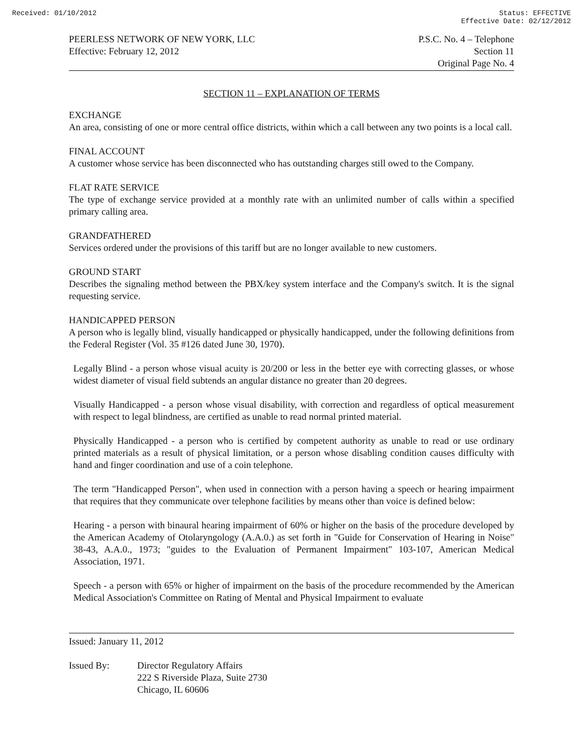Received: 01/10/2012 Status: EFFECTIVE
Effective Date: 02/12/2012
PEERLESS NETWORK OF NEW YORK, LLC
Effective: February 12, 2012
P.S.C. No. 4 – Telephone
Section 11
Original Page No. 4
SECTION 11 – EXPLANATION OF TERMS
EXCHANGE
An area, consisting of one or more central office districts, within which a call between any two points is a local call.
FINAL ACCOUNT
A customer whose service has been disconnected who has outstanding charges still owed to the Company.
FLAT RATE SERVICE
The type of exchange service provided at a monthly rate with an unlimited number of calls within a specified primary calling area.
GRANDFATHERED
Services ordered under the provisions of this tariff but are no longer available to new customers.
GROUND START
Describes the signaling method between the PBX/key system interface and the Company's switch. It is the signal requesting service.
HANDICAPPED PERSON
A person who is legally blind, visually handicapped or physically handicapped, under the following definitions from the Federal Register (Vol. 35 #126 dated June 30, 1970).
Legally Blind - a person whose visual acuity is 20/200 or less in the better eye with correcting glasses, or whose widest diameter of visual field subtends an angular distance no greater than 20 degrees.
Visually Handicapped - a person whose visual disability, with correction and regardless of optical measurement with respect to legal blindness, are certified as unable to read normal printed material.
Physically Handicapped - a person who is certified by competent authority as unable to read or use ordinary printed materials as a result of physical limitation, or a person whose disabling condition causes difficulty with hand and finger coordination and use of a coin telephone.
The term "Handicapped Person", when used in connection with a person having a speech or hearing impairment that requires that they communicate over telephone facilities by means other than voice is defined below:
Hearing - a person with binaural hearing impairment of 60% or higher on the basis of the procedure developed by the American Academy of Otolaryngology (A.A.0.) as set forth in "Guide for Conservation of Hearing in Noise" 38-43, A.A.0., 1973; "guides to the Evaluation of Permanent Impairment" 103-107, American Medical Association, 1971.
Speech - a person with 65% or higher of impairment on the basis of the procedure recommended by the American Medical Association's Committee on Rating of Mental and Physical Impairment to evaluate
Issued: January 11, 2012
Issued By: Director Regulatory Affairs
222 S Riverside Plaza, Suite 2730
Chicago, IL 60606